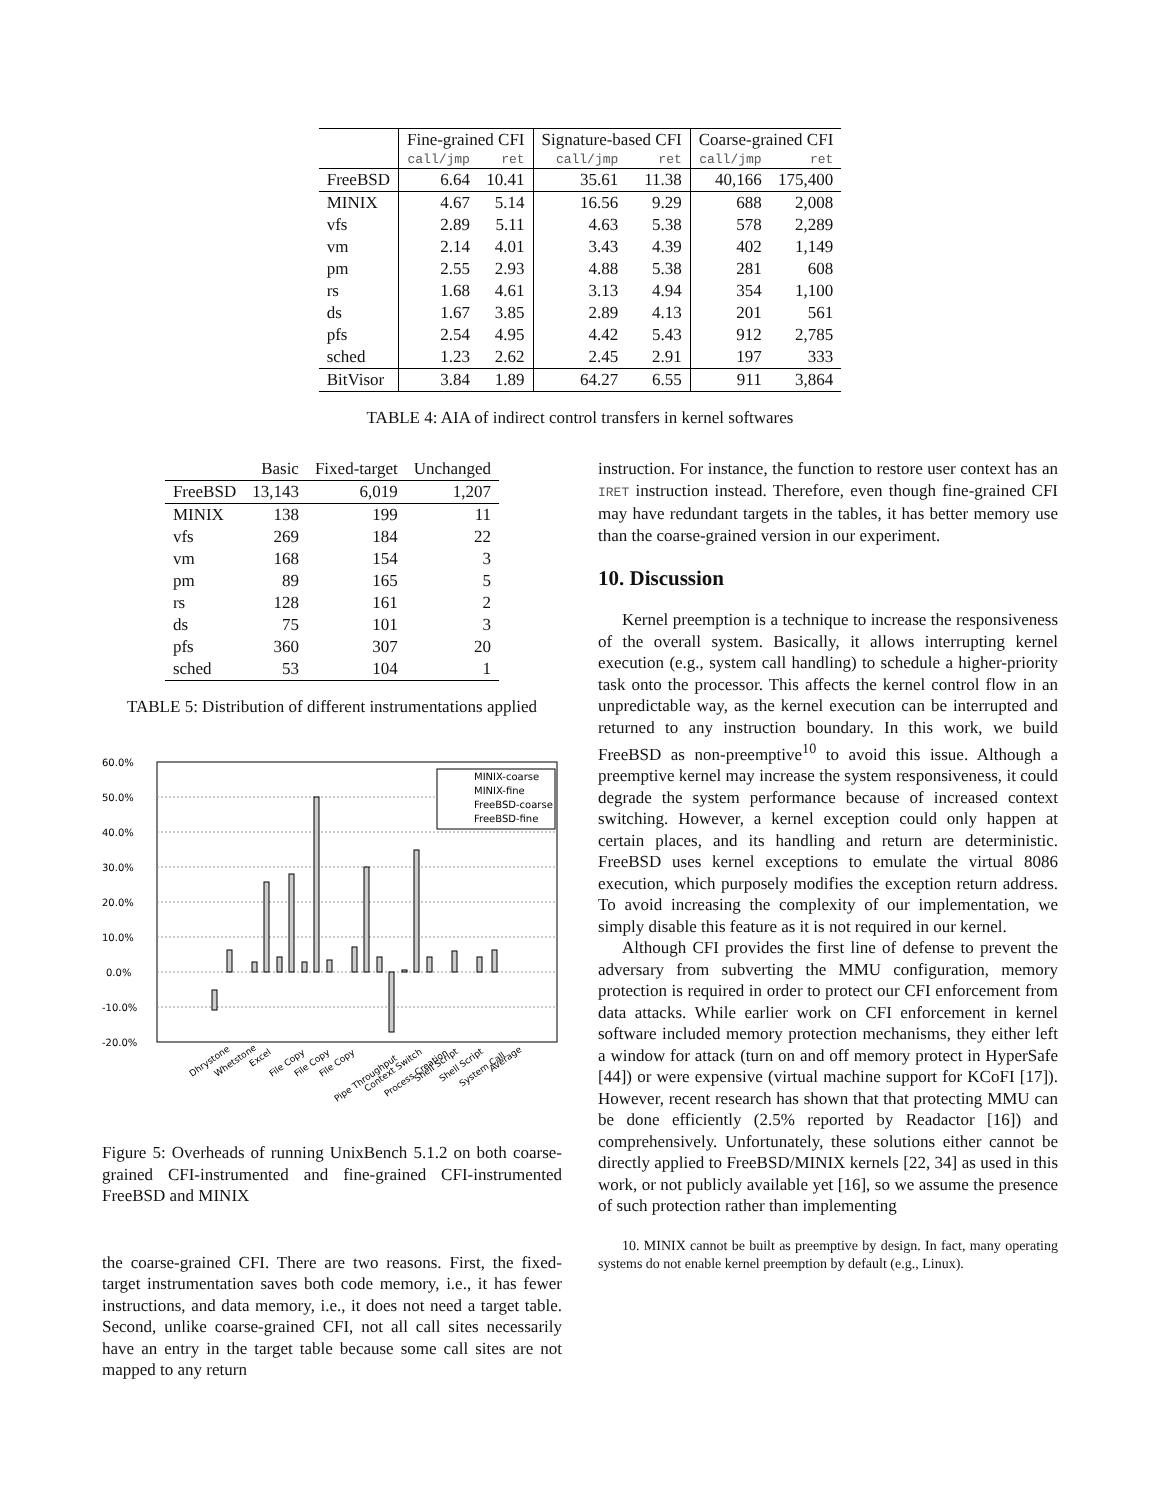| | Fine-grained CFI | | Signature-based CFI | | Coarse-grained CFI | |
| --- | --- | --- | --- | --- | --- | --- |
| | call/jmp | ret | call/jmp | ret | call/jmp | ret |
| FreeBSD | 6.64 | 10.41 | 35.61 | 11.38 | 40,166 | 175,400 |
| MINIX | 4.67 | 5.14 | 16.56 | 9.29 | 688 | 2,008 |
| vfs | 2.89 | 5.11 | 4.63 | 5.38 | 578 | 2,289 |
| vm | 2.14 | 4.01 | 3.43 | 4.39 | 402 | 1,149 |
| pm | 2.55 | 2.93 | 4.88 | 5.38 | 281 | 608 |
| rs | 1.68 | 4.61 | 3.13 | 4.94 | 354 | 1,100 |
| ds | 1.67 | 3.85 | 2.89 | 4.13 | 201 | 561 |
| pfs | 2.54 | 4.95 | 4.42 | 5.43 | 912 | 2,785 |
| sched | 1.23 | 2.62 | 2.45 | 2.91 | 197 | 333 |
| BitVisor | 3.84 | 1.89 | 64.27 | 6.55 | 911 | 3,864 |
TABLE 4: AIA of indirect control transfers in kernel softwares
| | Basic | Fixed-target | Unchanged |
| FreeBSD | 13,143 | 6,019 | 1,207 |
| MINIX | 138 | 199 | 11 |
| vfs | 269 | 184 | 22 |
| vm | 168 | 154 | 3 |
| pm | 89 | 165 | 5 |
| rs | 128 | 161 | 2 |
| ds | 75 | 101 | 3 |
| pfs | 360 | 307 | 20 |
| sched | 53 | 104 | 1 |
TABLE 5: Distribution of different instrumentations applied
60.0%
50.0%
40.0%
30.0%
20.0%
10.0%
0.0%
-10.0%
-20.0%
MINIX-coarse
MINIX-fine
FreeBSD-coarse
FreeBSD-fine
Dhrystone
Whetstone
Excel
File Copy
File Copy
File Copy
Pipe Throughput
Context Switch
Process Creation
Shell Script
Shell Script
System Call
Average
Figure 5: Overheads of running UnixBench 5.1.2 on both coarse-grained CFI-instrumented and fine-grained CFI-instrumented FreeBSD and MINIX
the coarse-grained CFI. There are two reasons. First, the fixed-target instrumentation saves both code memory, i.e., it has fewer instructions, and data memory, i.e., it does not need a target table. Second, unlike coarse-grained CFI, not all call sites necessarily have an entry in the target table because some call sites are not mapped to any return
instruction. For instance, the function to restore user context has an IRET instruction instead. Therefore, even though fine-grained CFI may have redundant targets in the tables, it has better memory use than the coarse-grained version in our experiment.
10. Discussion
Kernel preemption is a technique to increase the responsiveness of the overall system. Basically, it allows interrupting kernel execution (e.g., system call handling) to schedule a higher-priority task onto the processor. This affects the kernel control flow in an unpredictable way, as the kernel execution can be interrupted and returned to any instruction boundary. In this work, we build FreeBSD as non-preemptive<sup>10</sup> to avoid this issue. Although a preemptive kernel may increase the system responsiveness, it could degrade the system performance because of increased context switching. However, a kernel exception could only happen at certain places, and its handling and return are deterministic. FreeBSD uses kernel exceptions to emulate the virtual 8086 execution, which purposely modifies the exception return address. To avoid increasing the complexity of our implementation, we simply disable this feature as it is not required in our kernel.
Although CFI provides the first line of defense to prevent the adversary from subverting the MMU configuration, memory protection is required in order to protect our CFI enforcement from data attacks. While earlier work on CFI enforcement in kernel software included memory protection mechanisms, they either left a window for attack (turn on and off memory protect in HyperSafe [44]) or were expensive (virtual machine support for KCoFI [17]). However, recent research has shown that that protecting MMU can be done efficiently (2.5% reported by Readactor [16]) and comprehensively. Unfortunately, these solutions either cannot be directly applied to FreeBSD/MINIX kernels [22, 34] as used in this work, or not publicly available yet [16], so we assume the presence of such protection rather than implementing
10. MINIX cannot be built as preemptive by design. In fact, many operating systems do not enable kernel preemption by default (e.g., Linux).